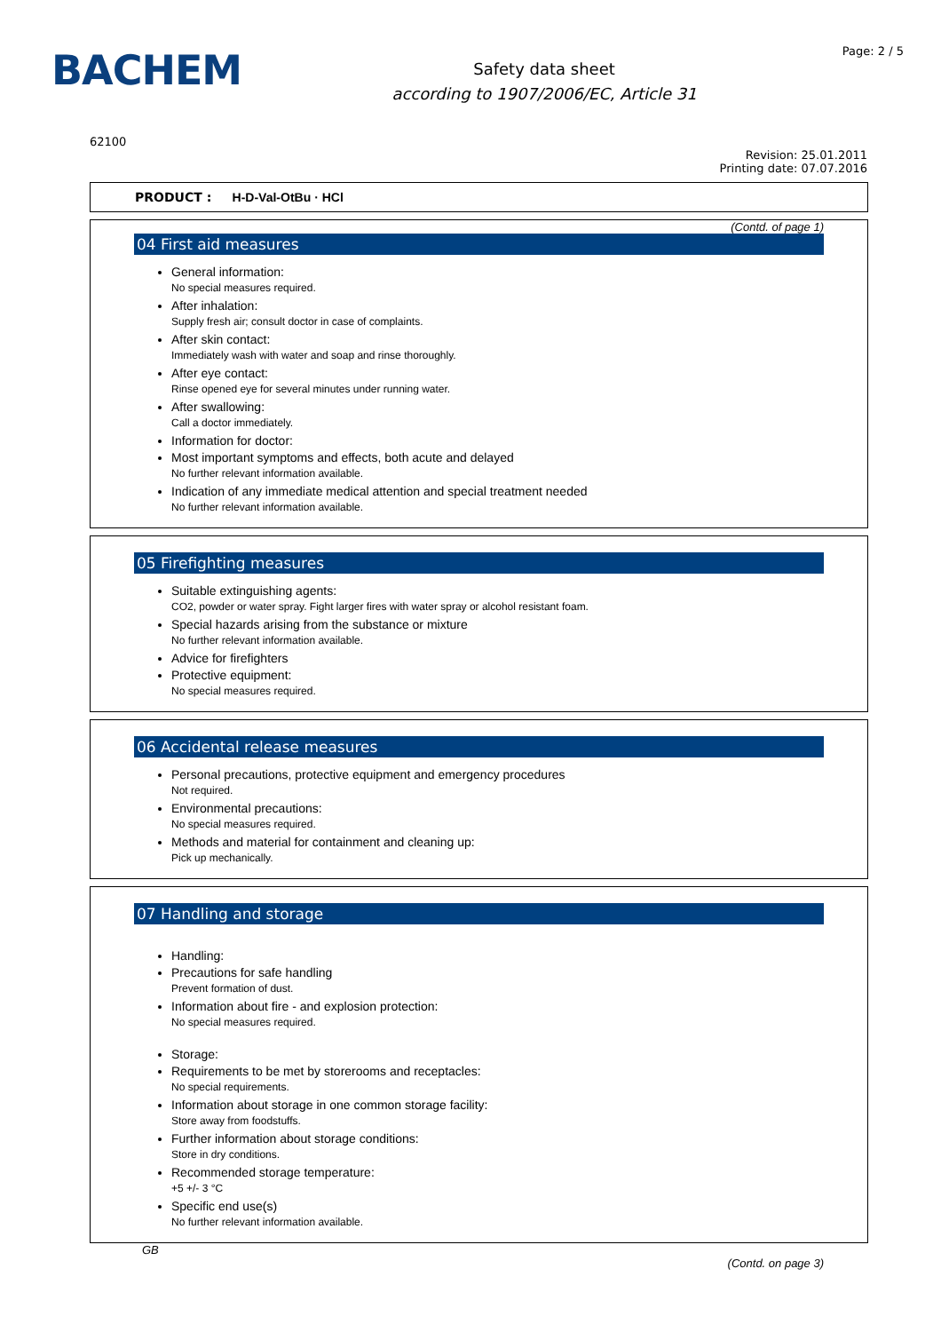BACHEM
Safety data sheet
according to 1907/2006/EC, Article 31
Page: 2 / 5
62100
Revision: 25.01.2011
Printing date: 07.07.2016
PRODUCT : H-D-Val-OtBu · HCl
(Contd. of page 1)
04 First aid measures
General information:
No special measures required.
After inhalation:
Supply fresh air; consult doctor in case of complaints.
After skin contact:
Immediately wash with water and soap and rinse thoroughly.
After eye contact:
Rinse opened eye for several minutes under running water.
After swallowing:
Call a doctor immediately.
Information for doctor:
Most important symptoms and effects, both acute and delayed
No further relevant information available.
Indication of any immediate medical attention and special treatment needed
No further relevant information available.
05 Firefighting measures
Suitable extinguishing agents:
CO2, powder or water spray. Fight larger fires with water spray or alcohol resistant foam.
Special hazards arising from the substance or mixture
No further relevant information available.
Advice for firefighters
Protective equipment:
No special measures required.
06 Accidental release measures
Personal precautions, protective equipment and emergency procedures
Not required.
Environmental precautions:
No special measures required.
Methods and material for containment and cleaning up:
Pick up mechanically.
07 Handling and storage
Handling:
Precautions for safe handling
Prevent formation of dust.
Information about fire - and explosion protection:
No special measures required.
Storage:
Requirements to be met by storerooms and receptacles:
No special requirements.
Information about storage in one common storage facility:
Store away from foodstuffs.
Further information about storage conditions:
Store in dry conditions.
Recommended storage temperature:
+5 +/- 3 °C
Specific end use(s)
No further relevant information available.
GB
(Contd. on page 3)